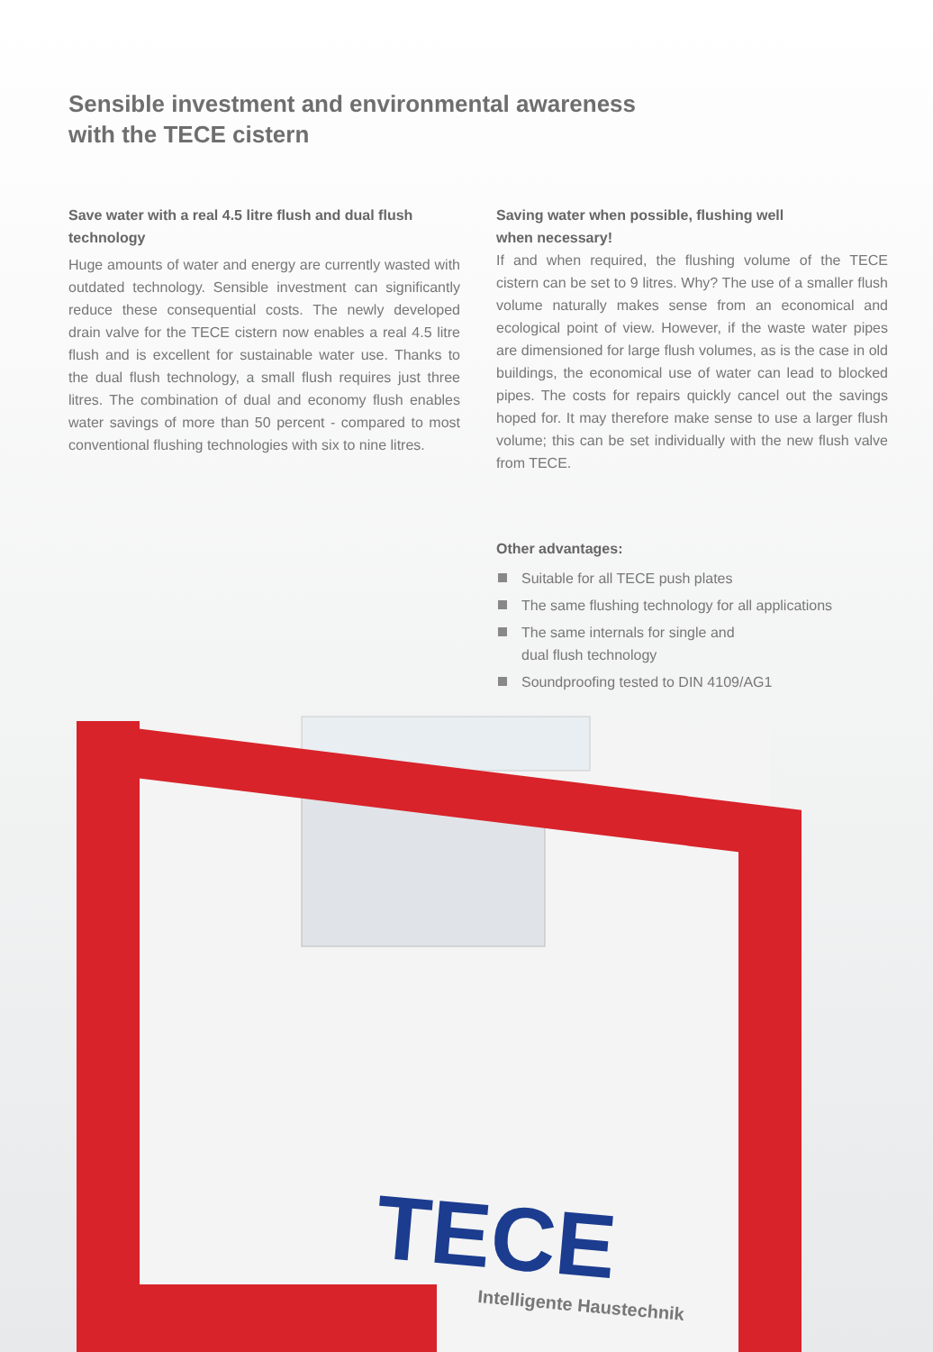Sensible investment and environmental awareness
with the TECE cistern
Save water with a real 4.5 litre flush and dual flush technology
Huge amounts of water and energy are currently wasted with outdated technology. Sensible investment can significantly reduce these consequential costs. The newly developed drain valve for the TECE cistern now enables a real 4.5 litre flush and is excellent for sustainable water use. Thanks to the dual flush technology, a small flush requires just three litres. The combination of dual and economy flush enables water savings of more than 50 percent - compared to most conventional flushing technologies with six to nine litres.
Saving water when possible, flushing well
when necessary!
If and when required, the flushing volume of the TECE cistern can be set to 9 litres. Why? The use of a smaller flush volume naturally makes sense from an economical and ecological point of view. However, if the waste water pipes are dimensioned for large flush volumes, as is the case in old buildings, the economical use of water can lead to blocked pipes. The costs for repairs quickly cancel out the savings hoped for. It may therefore make sense to use a larger flush volume; this can be set individually with the new flush valve from TECE.
Other advantages:
Suitable for all TECE push plates
The same flushing technology for all applications
The same internals for single and
dual flush technology
Soundproofing tested to DIN 4109/AG1
TECE
Intelligente Haustechnik